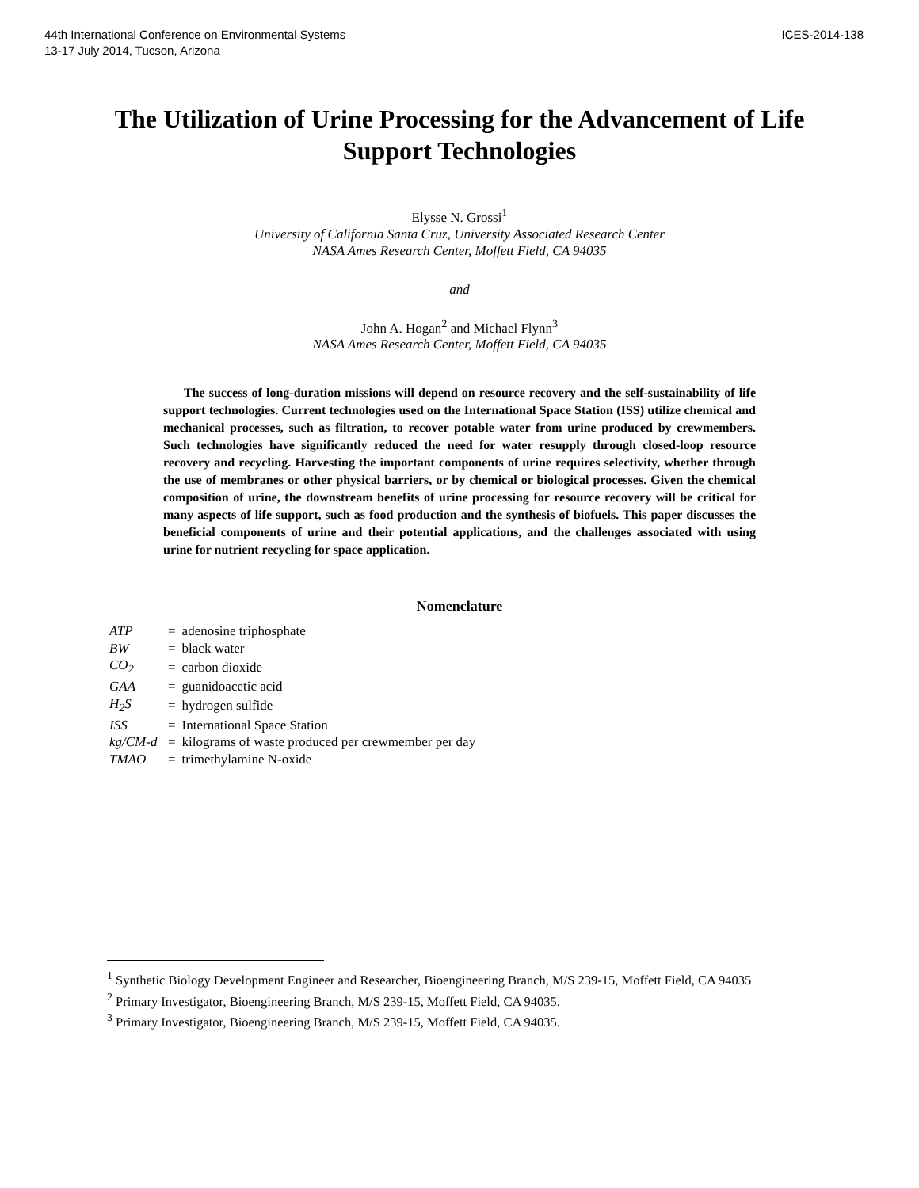44th International Conference on Environmental Systems
13-17 July 2014, Tucson, Arizona
ICES-2014-138
The Utilization of Urine Processing for the Advancement of Life Support Technologies
Elysse N. Grossi<sup>1</sup>
University of California Santa Cruz, University Associated Research Center
NASA Ames Research Center, Moffett Field, CA 94035
and
John A. Hogan<sup>2</sup> and Michael Flynn<sup>3</sup>
NASA Ames Research Center, Moffett Field, CA 94035
The success of long-duration missions will depend on resource recovery and the self-sustainability of life support technologies. Current technologies used on the International Space Station (ISS) utilize chemical and mechanical processes, such as filtration, to recover potable water from urine produced by crewmembers. Such technologies have significantly reduced the need for water resupply through closed-loop resource recovery and recycling. Harvesting the important components of urine requires selectivity, whether through the use of membranes or other physical barriers, or by chemical or biological processes. Given the chemical composition of urine, the downstream benefits of urine processing for resource recovery will be critical for many aspects of life support, such as food production and the synthesis of biofuels. This paper discusses the beneficial components of urine and their potential applications, and the challenges associated with using urine for nutrient recycling for space application.
Nomenclature
| ATP | = | adenosine triphosphate |
| BW | = | black water |
| CO<sub>2</sub> | = | carbon dioxide |
| GAA | = | guanidoacetic acid |
| H<sub>2</sub>S | = | hydrogen sulfide |
| ISS | = | International Space Station |
| kg/CM-d | = | kilograms of waste produced per crewmember per day |
| TMAO | = | trimethylamine N-oxide |
<sup>1</sup> Synthetic Biology Development Engineer and Researcher, Bioengineering Branch, M/S 239-15, Moffett Field, CA 94035
<sup>2</sup> Primary Investigator, Bioengineering Branch, M/S 239-15, Moffett Field, CA 94035.
<sup>3</sup> Primary Investigator, Bioengineering Branch, M/S 239-15, Moffett Field, CA 94035.